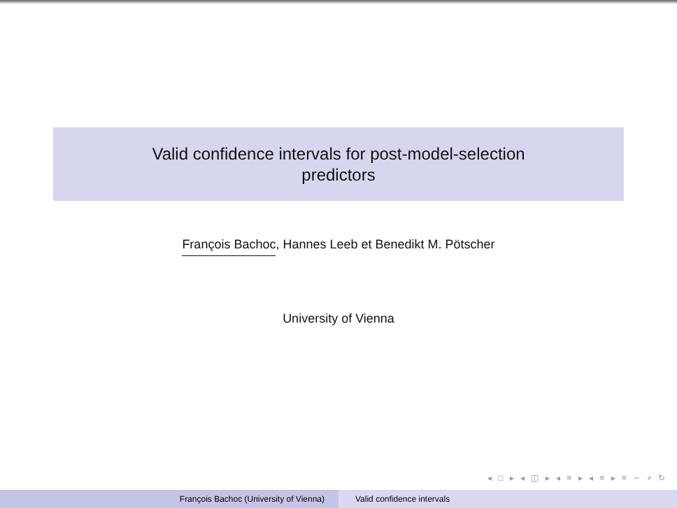Valid confidence intervals for post-model-selection
predictors
François Bachoc, Hannes Leeb et Benedikt M. Pötscher
University of Vienna
◂ □ ▸ ◂ ◫ ▸ ◂ ≡ ▸ ◂ ≡ ▸ ≡ ∽ ⌕ ↻
François Bachoc (University of Vienna) Valid confidence intervals